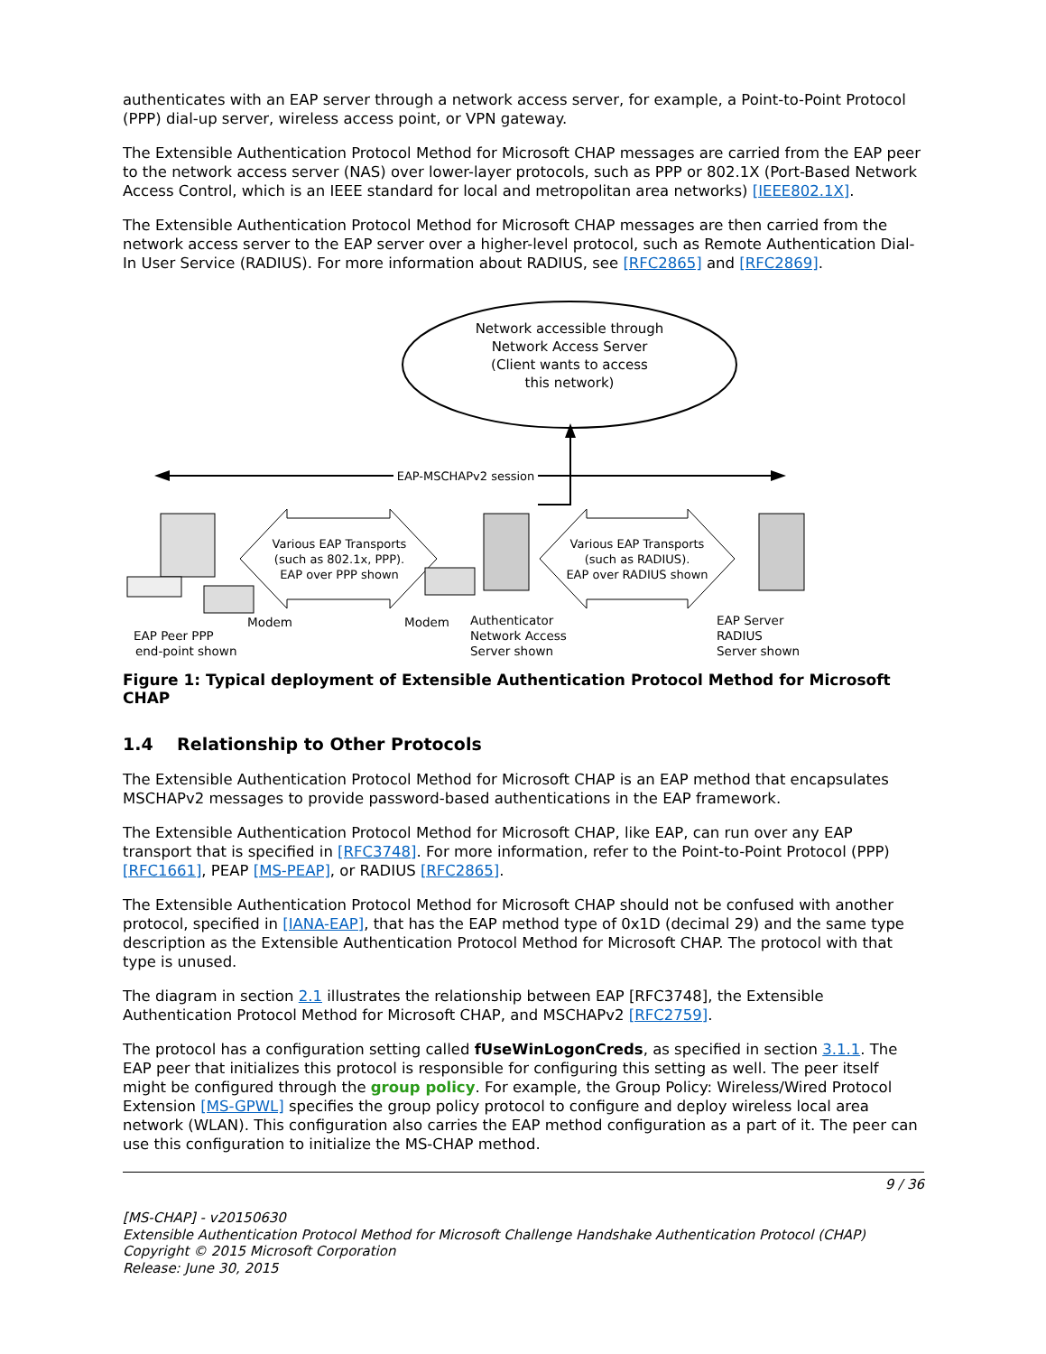authenticates with an EAP server through a network access server, for example, a Point-to-Point Protocol (PPP) dial-up server, wireless access point, or VPN gateway.
The Extensible Authentication Protocol Method for Microsoft CHAP messages are carried from the EAP peer to the network access server (NAS) over lower-layer protocols, such as PPP or 802.1X (Port-Based Network Access Control, which is an IEEE standard for local and metropolitan area networks) [IEEE802.1X].
The Extensible Authentication Protocol Method for Microsoft CHAP messages are then carried from the network access server to the EAP server over a higher-level protocol, such as Remote Authentication Dial-In User Service (RADIUS). For more information about RADIUS, see [RFC2865] and [RFC2869].
Network accessible through
Network Access Server
(Client wants to access
this network)
EAP-MSCHAPv2 session
Various EAP Transports
(such as 802.1x, PPP).
EAP over PPP shown
Various EAP Transports
(such as RADIUS).
EAP over RADIUS shown
Modem
Modem
EAP Peer PPP
end-point shown
Authenticator
Network Access
Server shown
EAP Server
RADIUS
Server shown
Figure 1: Typical deployment of Extensible Authentication Protocol Method for Microsoft CHAP
1.4 Relationship to Other Protocols
The Extensible Authentication Protocol Method for Microsoft CHAP is an EAP method that encapsulates MSCHAPv2 messages to provide password-based authentications in the EAP framework.
The Extensible Authentication Protocol Method for Microsoft CHAP, like EAP, can run over any EAP transport that is specified in [RFC3748]. For more information, refer to the Point-to-Point Protocol (PPP) [RFC1661], PEAP [MS-PEAP], or RADIUS [RFC2865].
The Extensible Authentication Protocol Method for Microsoft CHAP should not be confused with another protocol, specified in [IANA-EAP], that has the EAP method type of 0x1D (decimal 29) and the same type description as the Extensible Authentication Protocol Method for Microsoft CHAP. The protocol with that type is unused.
The diagram in section 2.1 illustrates the relationship between EAP [RFC3748], the Extensible Authentication Protocol Method for Microsoft CHAP, and MSCHAPv2 [RFC2759].
The protocol has a configuration setting called fUseWinLogonCreds, as specified in section 3.1.1. The EAP peer that initializes this protocol is responsible for configuring this setting as well. The peer itself might be configured through the group policy. For example, the Group Policy: Wireless/Wired Protocol Extension [MS-GPWL] specifies the group policy protocol to configure and deploy wireless local area network (WLAN). This configuration also carries the EAP method configuration as a part of it. The peer can use this configuration to initialize the MS-CHAP method.
9 / 36
[MS-CHAP] - v20150630
Extensible Authentication Protocol Method for Microsoft Challenge Handshake Authentication Protocol (CHAP)
Copyright © 2015 Microsoft Corporation
Release: June 30, 2015